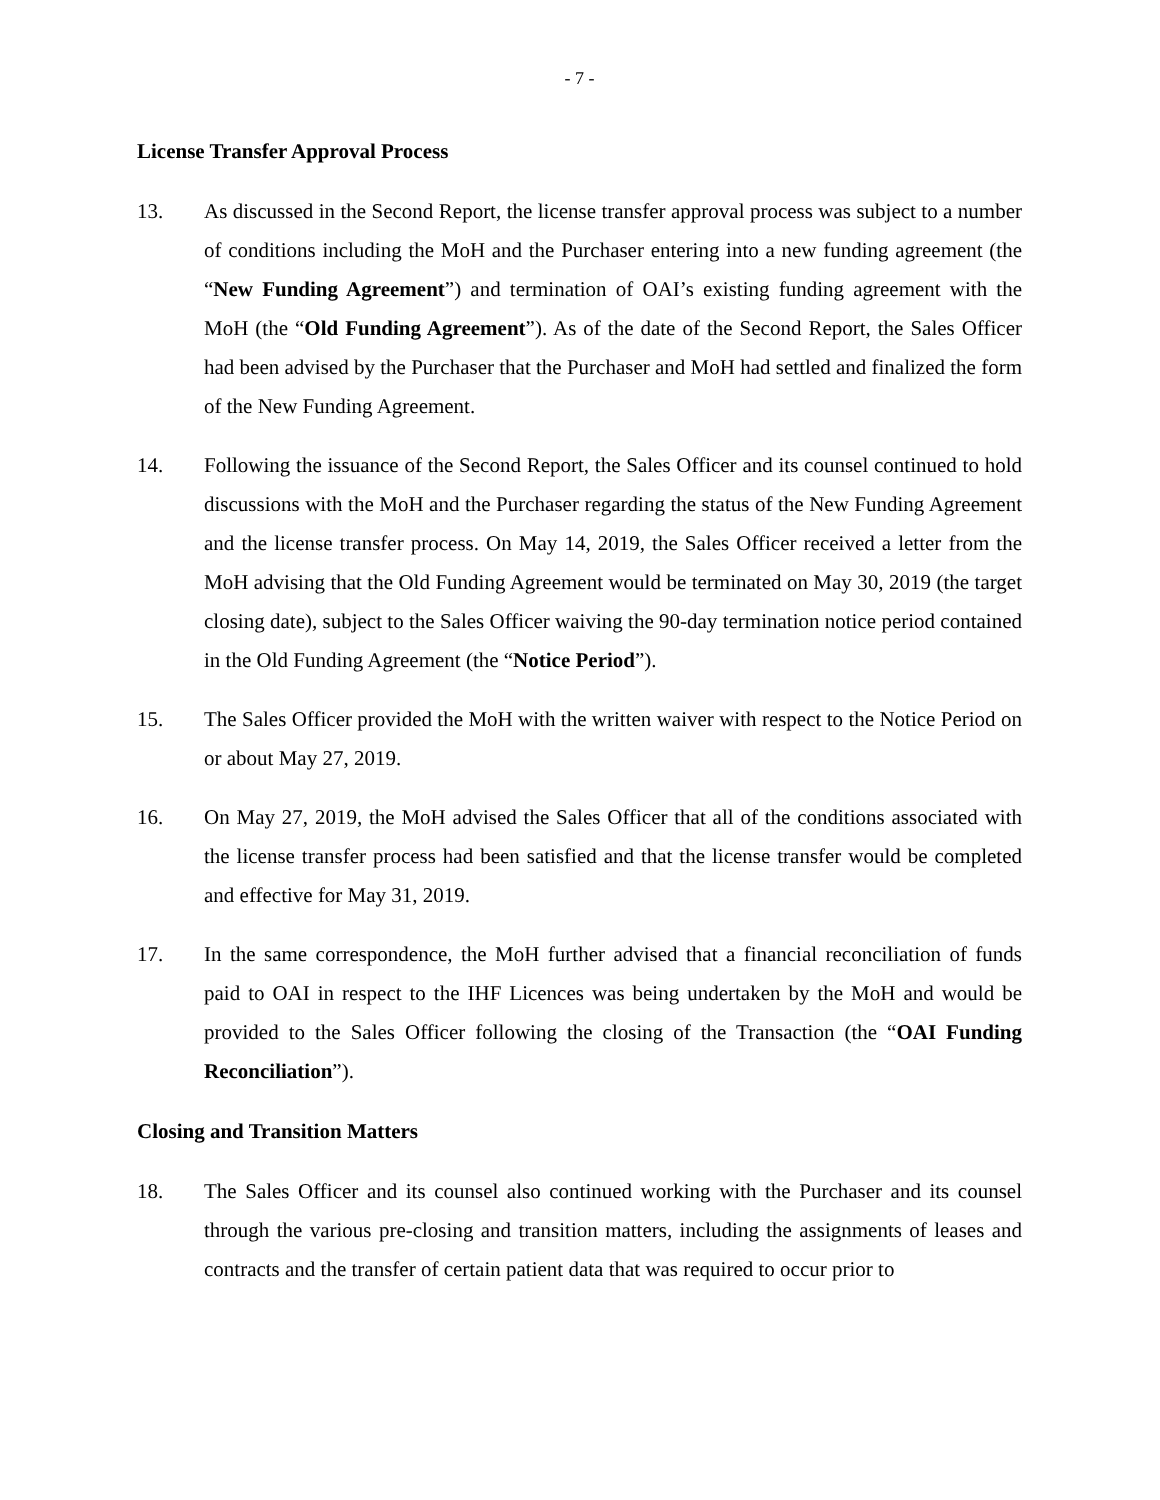- 7 -
License Transfer Approval Process
13. As discussed in the Second Report, the license transfer approval process was subject to a number of conditions including the MoH and the Purchaser entering into a new funding agreement (the “New Funding Agreement”) and termination of OAI’s existing funding agreement with the MoH (the “Old Funding Agreement”). As of the date of the Second Report, the Sales Officer had been advised by the Purchaser that the Purchaser and MoH had settled and finalized the form of the New Funding Agreement.
14. Following the issuance of the Second Report, the Sales Officer and its counsel continued to hold discussions with the MoH and the Purchaser regarding the status of the New Funding Agreement and the license transfer process. On May 14, 2019, the Sales Officer received a letter from the MoH advising that the Old Funding Agreement would be terminated on May 30, 2019 (the target closing date), subject to the Sales Officer waiving the 90-day termination notice period contained in the Old Funding Agreement (the “Notice Period”).
15. The Sales Officer provided the MoH with the written waiver with respect to the Notice Period on or about May 27, 2019.
16. On May 27, 2019, the MoH advised the Sales Officer that all of the conditions associated with the license transfer process had been satisfied and that the license transfer would be completed and effective for May 31, 2019.
17. In the same correspondence, the MoH further advised that a financial reconciliation of funds paid to OAI in respect to the IHF Licences was being undertaken by the MoH and would be provided to the Sales Officer following the closing of the Transaction (the “OAI Funding Reconciliation”).
Closing and Transition Matters
18. The Sales Officer and its counsel also continued working with the Purchaser and its counsel through the various pre-closing and transition matters, including the assignments of leases and contracts and the transfer of certain patient data that was required to occur prior to